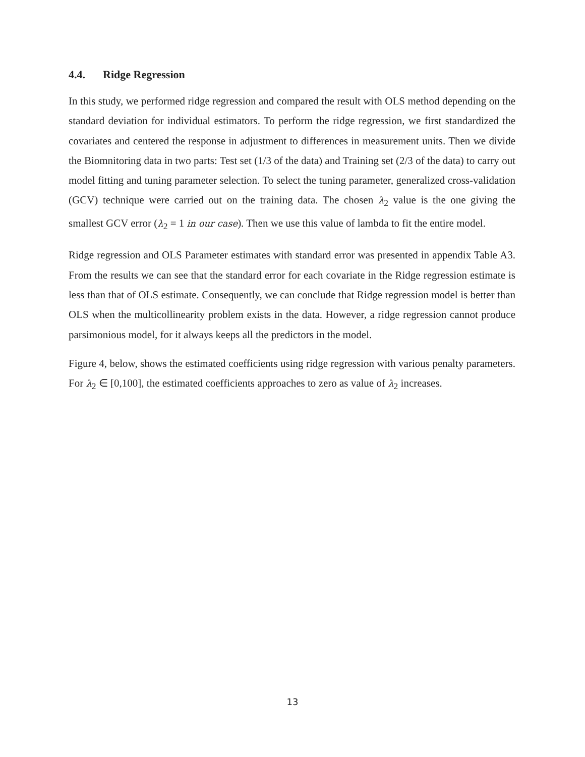4.4. Ridge Regression
In this study, we performed ridge regression and compared the result with OLS method depending on the standard deviation for individual estimators. To perform the ridge regression, we first standardized the covariates and centered the response in adjustment to differences in measurement units. Then we divide the Biomnitoring data in two parts: Test set (1/3 of the data) and Training set (2/3 of the data) to carry out model fitting and tuning parameter selection. To select the tuning parameter, generalized cross-validation (GCV) technique were carried out on the training data. The chosen λ<sub>2</sub> value is the one giving the smallest GCV error (λ<sub>2</sub> = 1 in our case). Then we use this value of lambda to fit the entire model.
Ridge regression and OLS Parameter estimates with standard error was presented in appendix Table A3. From the results we can see that the standard error for each covariate in the Ridge regression estimate is less than that of OLS estimate. Consequently, we can conclude that Ridge regression model is better than OLS when the multicollinearity problem exists in the data. However, a ridge regression cannot produce parsimonious model, for it always keeps all the predictors in the model.
Figure 4, below, shows the estimated coefficients using ridge regression with various penalty parameters. For λ<sub>2</sub> ∈ [0,100], the estimated coefficients approaches to zero as value of λ<sub>2</sub> increases.
13